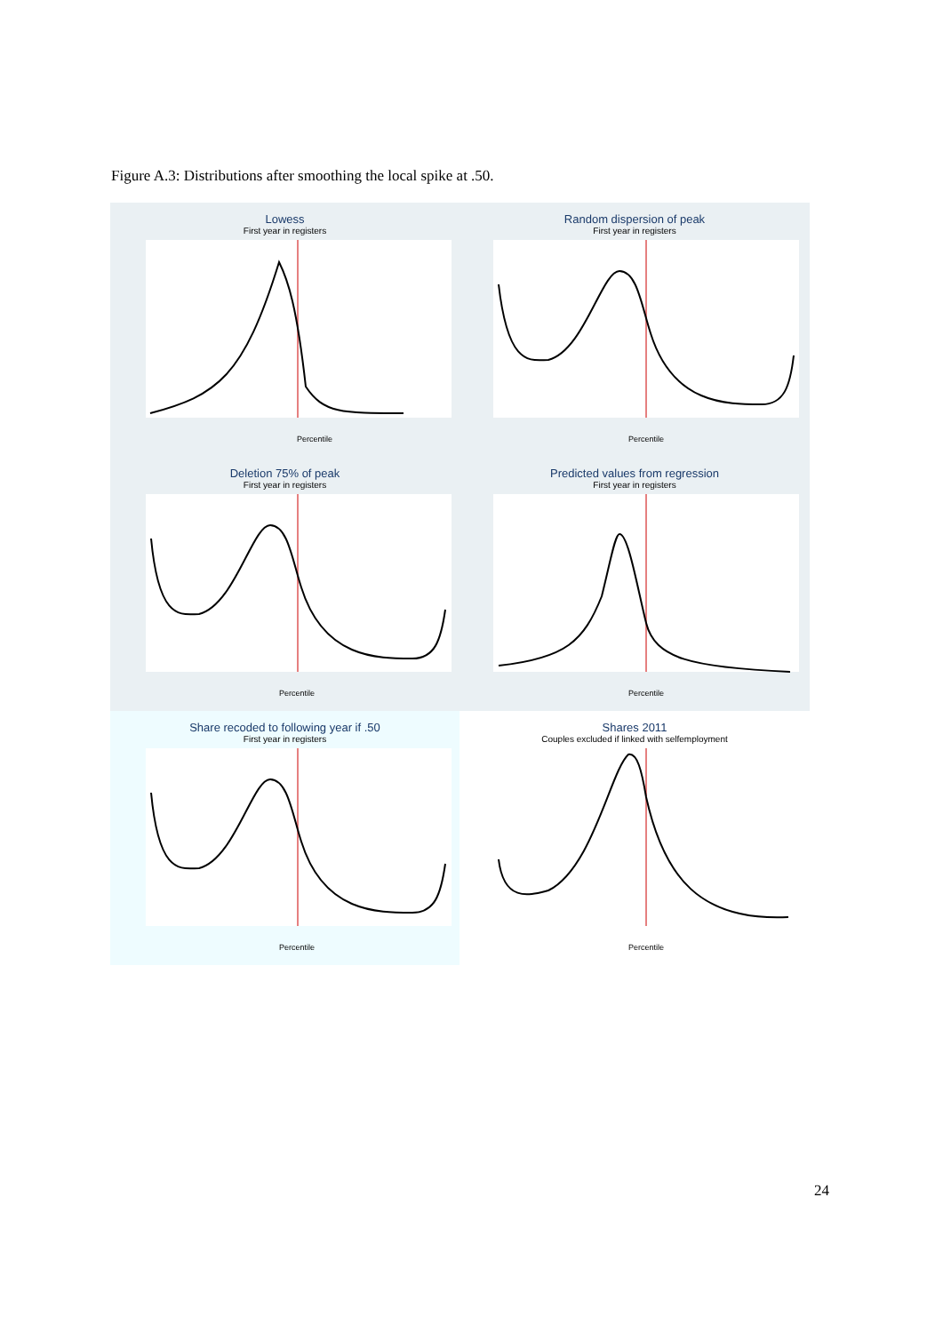Figure A.3: Distributions after smoothing the local spike at .50.
Lowess
First year in registers
Percentile
Random dispersion of peak
First year in registers
Percentile
Deletion 75% of peak
First year in registers
Percentile
Predicted values from regression
First year in registers
Percentile
Share recoded to following year if .50
First year in registers
Percentile
Shares 2011
Couples excluded if linked with selfemployment
Percentile
24